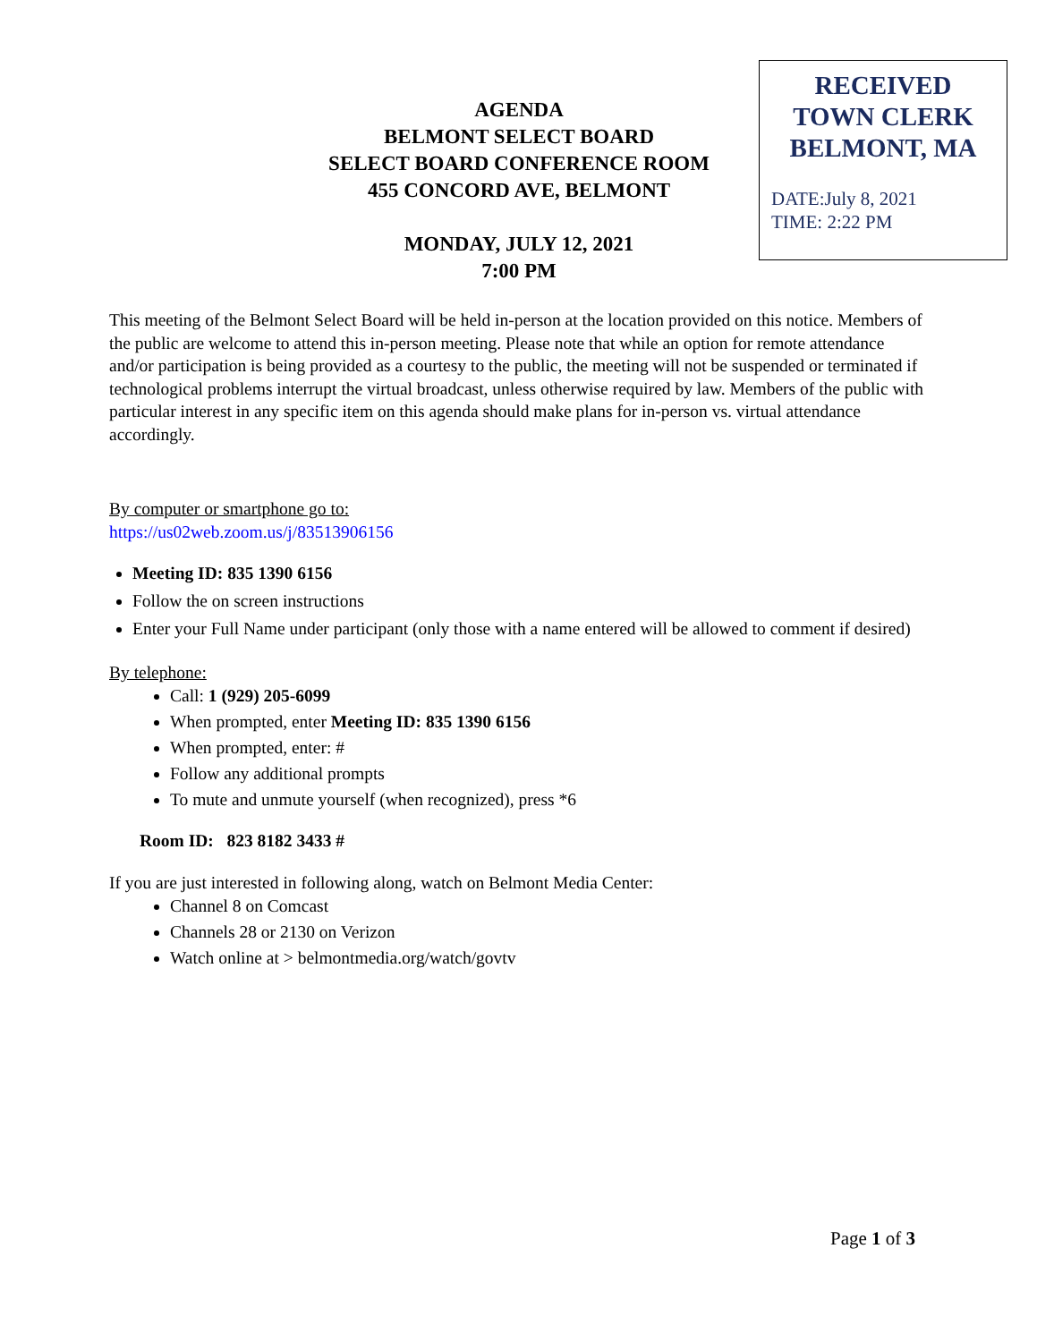RECEIVED
TOWN CLERK
BELMONT, MA
DATE:July 8, 2021
TIME: 2:22 PM
AGENDA
BELMONT SELECT BOARD
SELECT BOARD CONFERENCE ROOM
455 CONCORD AVE, BELMONT
MONDAY, JULY 12, 2021
7:00 PM
This meeting of the Belmont Select Board will be held in-person at the location provided on this notice. Members of the public are welcome to attend this in-person meeting. Please note that while an option for remote attendance and/or participation is being provided as a courtesy to the public, the meeting will not be suspended or terminated if technological problems interrupt the virtual broadcast, unless otherwise required by law. Members of the public with particular interest in any specific item on this agenda should make plans for in-person vs. virtual attendance accordingly.
By computer or smartphone go to:
https://us02web.zoom.us/j/83513906156
Meeting ID: 835 1390 6156
Follow the on screen instructions
Enter your Full Name under participant (only those with a name entered will be allowed to comment if desired)
By telephone:
Call: 1 (929) 205-6099
When prompted, enter Meeting ID: 835 1390 6156
When prompted, enter: #
Follow any additional prompts
To mute and unmute yourself (when recognized), press *6
Room ID: 823 8182 3433 #
If you are just interested in following along, watch on Belmont Media Center:
Channel 8 on Comcast
Channels 28 or 2130 on Verizon
Watch online at > belmontmedia.org/watch/govtv
Page 1 of 3